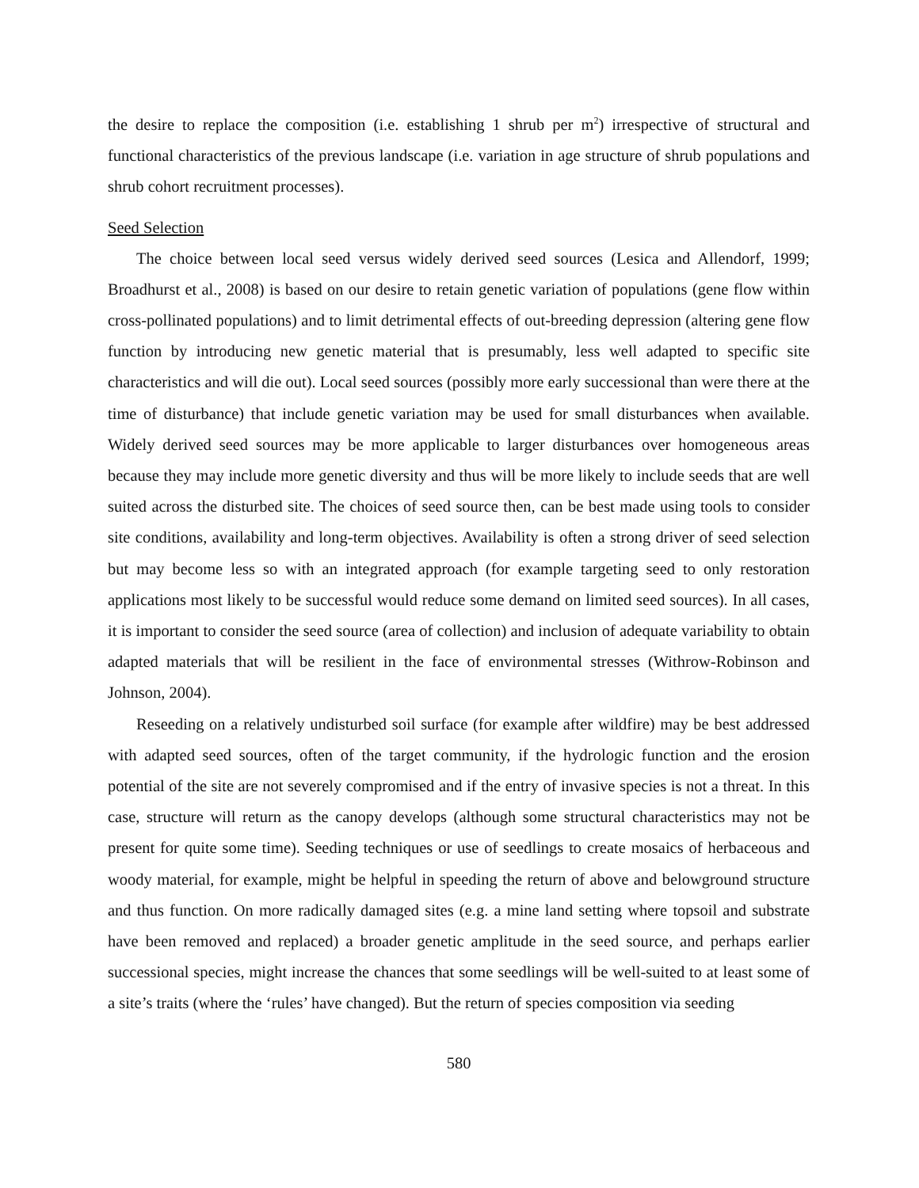the desire to replace the composition (i.e. establishing 1 shrub per m<sup>2</sup>) irrespective of structural and functional characteristics of the previous landscape (i.e. variation in age structure of shrub populations and shrub cohort recruitment processes).
Seed Selection
The choice between local seed versus widely derived seed sources (Lesica and Allendorf, 1999; Broadhurst et al., 2008) is based on our desire to retain genetic variation of populations (gene flow within cross-pollinated populations) and to limit detrimental effects of out-breeding depression (altering gene flow function by introducing new genetic material that is presumably, less well adapted to specific site characteristics and will die out). Local seed sources (possibly more early successional than were there at the time of disturbance) that include genetic variation may be used for small disturbances when available. Widely derived seed sources may be more applicable to larger disturbances over homogeneous areas because they may include more genetic diversity and thus will be more likely to include seeds that are well suited across the disturbed site. The choices of seed source then, can be best made using tools to consider site conditions, availability and long-term objectives. Availability is often a strong driver of seed selection but may become less so with an integrated approach (for example targeting seed to only restoration applications most likely to be successful would reduce some demand on limited seed sources). In all cases, it is important to consider the seed source (area of collection) and inclusion of adequate variability to obtain adapted materials that will be resilient in the face of environmental stresses (Withrow-Robinson and Johnson, 2004).
Reseeding on a relatively undisturbed soil surface (for example after wildfire) may be best addressed with adapted seed sources, often of the target community, if the hydrologic function and the erosion potential of the site are not severely compromised and if the entry of invasive species is not a threat. In this case, structure will return as the canopy develops (although some structural characteristics may not be present for quite some time). Seeding techniques or use of seedlings to create mosaics of herbaceous and woody material, for example, might be helpful in speeding the return of above and belowground structure and thus function. On more radically damaged sites (e.g. a mine land setting where topsoil and substrate have been removed and replaced) a broader genetic amplitude in the seed source, and perhaps earlier successional species, might increase the chances that some seedlings will be well-suited to at least some of a site’s traits (where the ‘rules’ have changed). But the return of species composition via seeding
580